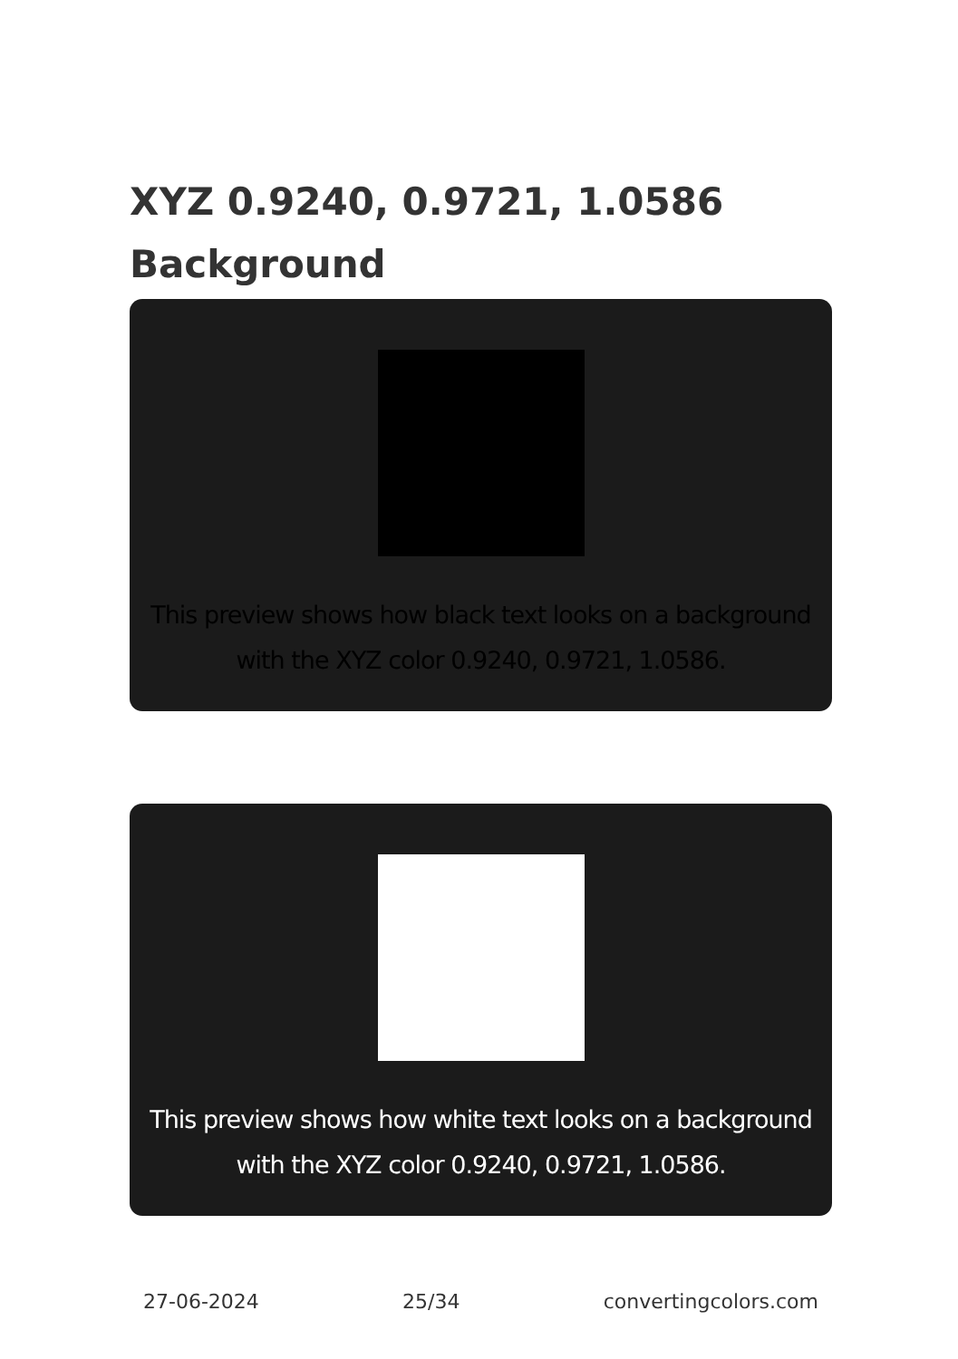XYZ 0.9240, 0.9721, 1.0586
Background
This preview shows how black text looks on a background with the XYZ color 0.9240, 0.9721, 1.0586.
This preview shows how white text looks on a background with the XYZ color 0.9240, 0.9721, 1.0586.
27-06-2024 25/34 convertingcolors.com